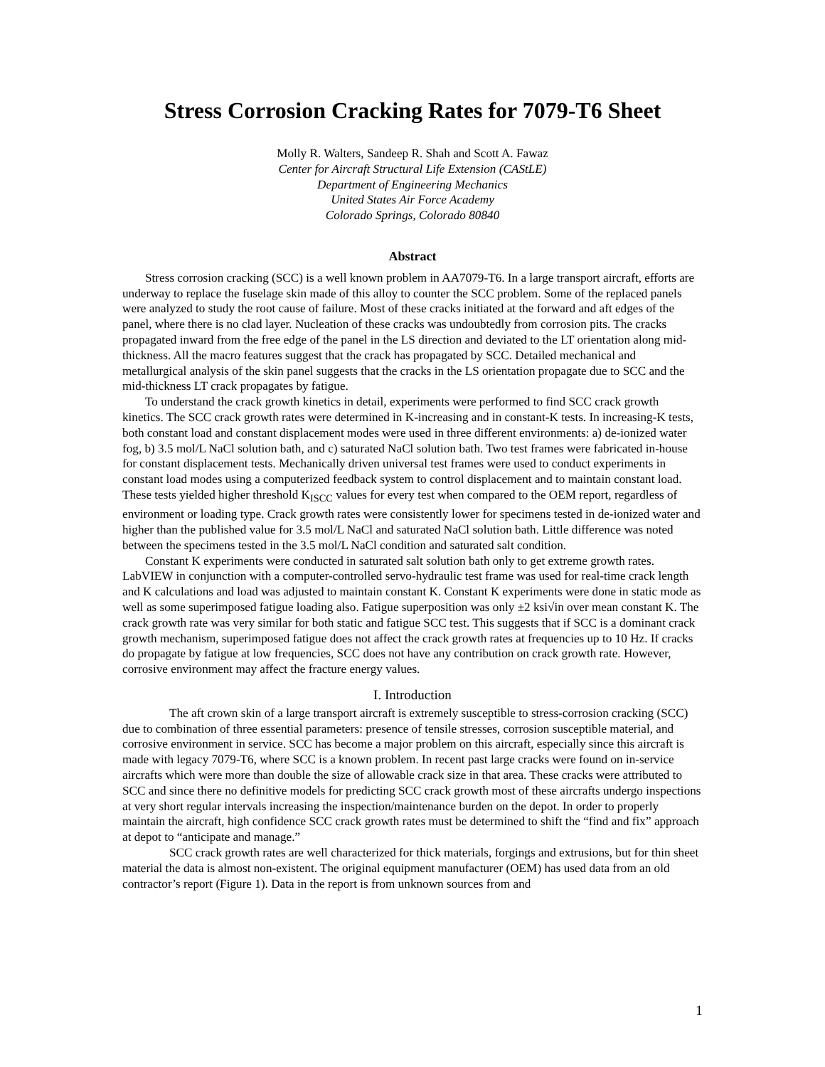Stress Corrosion Cracking Rates for 7079-T6 Sheet
Molly R. Walters, Sandeep R. Shah and Scott A. Fawaz
Center for Aircraft Structural Life Extension (CAStLE)
Department of Engineering Mechanics
United States Air Force Academy
Colorado Springs, Colorado 80840
Abstract
Stress corrosion cracking (SCC) is a well known problem in AA7079-T6. In a large transport aircraft, efforts are underway to replace the fuselage skin made of this alloy to counter the SCC problem. Some of the replaced panels were analyzed to study the root cause of failure. Most of these cracks initiated at the forward and aft edges of the panel, where there is no clad layer. Nucleation of these cracks was undoubtedly from corrosion pits. The cracks propagated inward from the free edge of the panel in the LS direction and deviated to the LT orientation along mid-thickness. All the macro features suggest that the crack has propagated by SCC. Detailed mechanical and metallurgical analysis of the skin panel suggests that the cracks in the LS orientation propagate due to SCC and the mid-thickness LT crack propagates by fatigue.
To understand the crack growth kinetics in detail, experiments were performed to find SCC crack growth kinetics. The SCC crack growth rates were determined in K-increasing and in constant-K tests. In increasing-K tests, both constant load and constant displacement modes were used in three different environments: a) de-ionized water fog, b) 3.5 mol/L NaCl solution bath, and c) saturated NaCl solution bath. Two test frames were fabricated in-house for constant displacement tests. Mechanically driven universal test frames were used to conduct experiments in constant load modes using a computerized feedback system to control displacement and to maintain constant load. These tests yielded higher threshold K<sub>ISCC</sub> values for every test when compared to the OEM report, regardless of environment or loading type. Crack growth rates were consistently lower for specimens tested in de-ionized water and higher than the published value for 3.5 mol/L NaCl and saturated NaCl solution bath. Little difference was noted between the specimens tested in the 3.5 mol/L NaCl condition and saturated salt condition.
Constant K experiments were conducted in saturated salt solution bath only to get extreme growth rates. LabVIEW in conjunction with a computer-controlled servo-hydraulic test frame was used for real-time crack length and K calculations and load was adjusted to maintain constant K. Constant K experiments were done in static mode as well as some superimposed fatigue loading also. Fatigue superposition was only ±2 ksi√in over mean constant K. The crack growth rate was very similar for both static and fatigue SCC test. This suggests that if SCC is a dominant crack growth mechanism, superimposed fatigue does not affect the crack growth rates at frequencies up to 10 Hz. If cracks do propagate by fatigue at low frequencies, SCC does not have any contribution on crack growth rate. However, corrosive environment may affect the fracture energy values.
I. Introduction
The aft crown skin of a large transport aircraft is extremely susceptible to stress-corrosion cracking (SCC) due to combination of three essential parameters: presence of tensile stresses, corrosion susceptible material, and corrosive environment in service. SCC has become a major problem on this aircraft, especially since this aircraft is made with legacy 7079-T6, where SCC is a known problem. In recent past large cracks were found on in-service aircrafts which were more than double the size of allowable crack size in that area. These cracks were attributed to SCC and since there no definitive models for predicting SCC crack growth most of these aircrafts undergo inspections at very short regular intervals increasing the inspection/maintenance burden on the depot. In order to properly maintain the aircraft, high confidence SCC crack growth rates must be determined to shift the “find and fix” approach at depot to “anticipate and manage.”
SCC crack growth rates are well characterized for thick materials, forgings and extrusions, but for thin sheet material the data is almost non-existent. The original equipment manufacturer (OEM) has used data from an old contractor’s report (Figure 1). Data in the report is from unknown sources from and
1